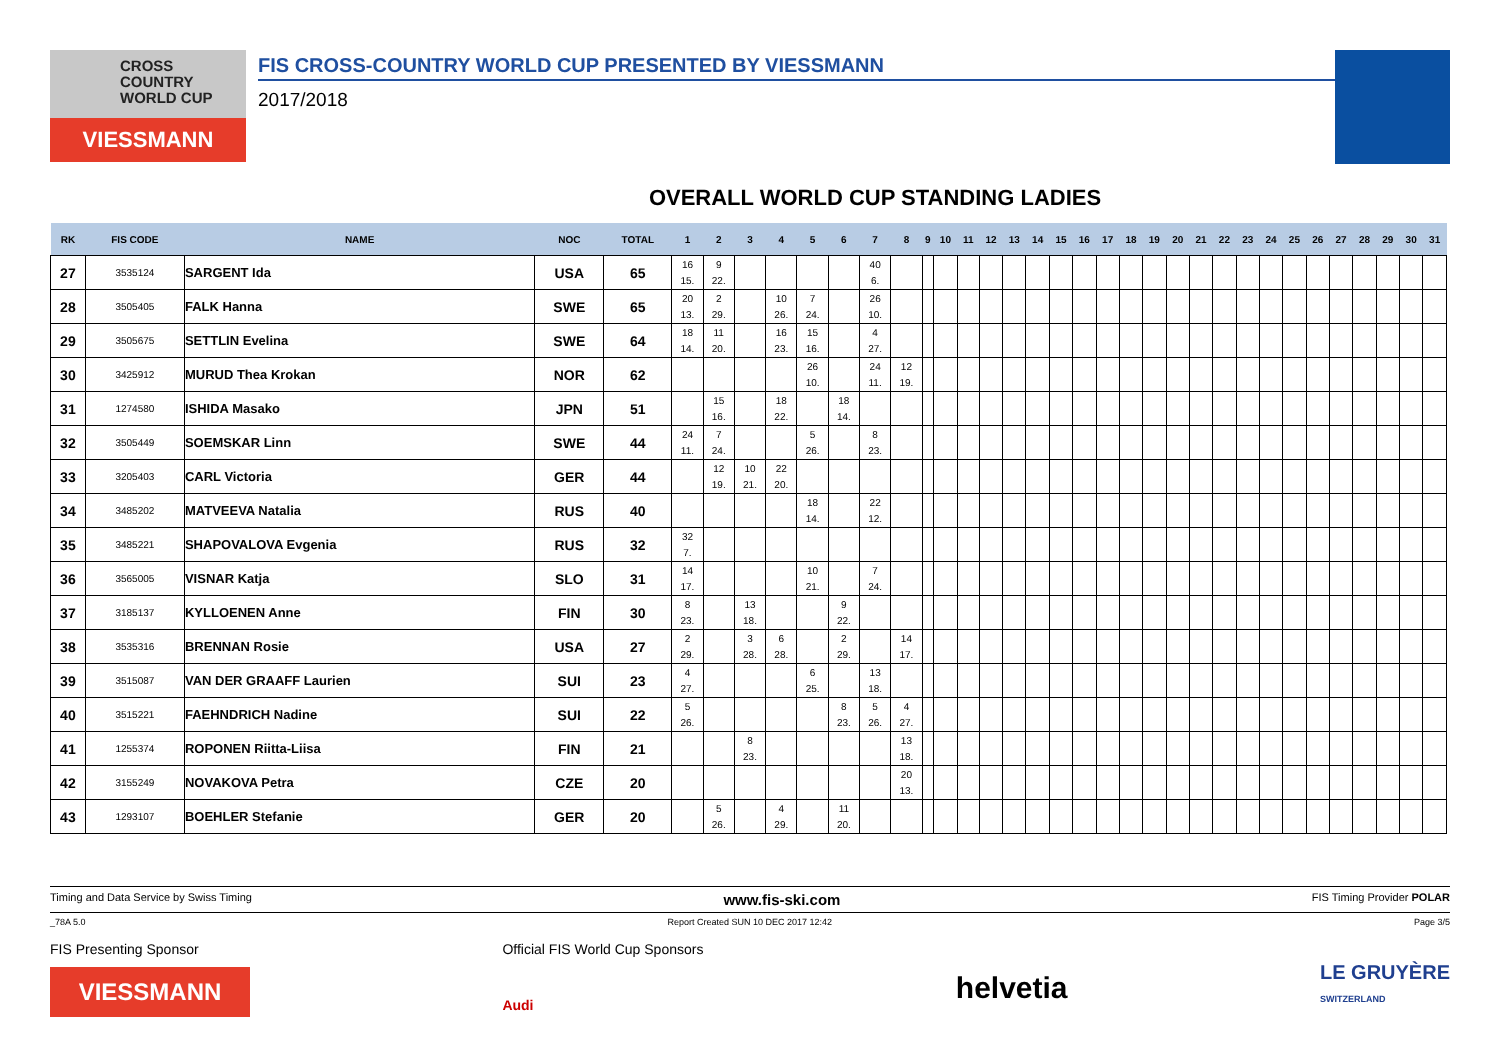CROSS
COUNTRY
WORLD CUP
VIESSMANN
FIS CROSS-COUNTRY WORLD CUP PRESENTED BY VIESSMANN
2017/2018
OVERALL WORLD CUP STANDING LADIES
| RK | FIS CODE | NAME | NOC | TOTAL | 1 | 2 | 3 | 4 | 5 | 6 | 7 | 8 | 9 | 10 | 11 | 12 | 13 | 14 | 15 | 16 | 17 | 18 | 19 | 20 | 21 | 22 | 23 | 24 | 25 | 26 | 27 | 28 | 29 | 30 | 31 |
| --- | --- | --- | --- | --- | --- | --- | --- | --- | --- | --- | --- | --- | --- | --- | --- | --- | --- | --- | --- | --- | --- | --- | --- | --- | --- | --- | --- | --- | --- | --- | --- | --- | --- | --- | --- |
| 27 | 3535124 | SARGENT Ida | USA | 65 | 16 15. | 9 22. | | | | | 40 6. | | | | | | | | | | | | | | | | | | | | | | | | |
| 28 | 3505405 | FALK Hanna | SWE | 65 | 20 13. | 2 29. | | 10 26. | 7 24. | | 26 10. | | | | | | | | | | | | | | | | | | | | | | | | |
| 29 | 3505675 | SETTLIN Evelina | SWE | 64 | 18 14. | 11 20. | | 16 23. | 15 16. | | 4 27. | | | | | | | | | | | | | | | | | | | | | | | | |
| 30 | 3425912 | MURUD Thea Krokan | NOR | 62 | | | | | 26 10. | | 24 11. | 12 19. | | | | | | | | | | | | | | | | | | | | | | | |
| 31 | 1274580 | ISHIDA Masako | JPN | 51 | | 15 16. | | 18 22. | | 18 14. | | | | | | | | | | | | | | | | | | | | | | | | | |
| 32 | 3505449 | SOEMSKAR Linn | SWE | 44 | 24 11. | 7 24. | | | 5 26. | | 8 23. | | | | | | | | | | | | | | | | | | | | | | | | |
| 33 | 3205403 | CARL Victoria | GER | 44 | | 12 19. | 10 21. | 22 20. | | | | | | | | | | | | | | | | | | | | | | | | | | | |
| 34 | 3485202 | MATVEEVA Natalia | RUS | 40 | | | | | 18 14. | | 22 12. | | | | | | | | | | | | | | | | | | | | | | | | |
| 35 | 3485221 | SHAPOVALOVA Evgenia | RUS | 32 | 32 7. | | | | | | | | | | | | | | | | | | | | | | | | | | | | | | |
| 36 | 3565005 | VISNAR Katja | SLO | 31 | 14 17. | | | | 10 21. | | 7 24. | | | | | | | | | | | | | | | | | | | | | | | | |
| 37 | 3185137 | KYLLOENEN Anne | FIN | 30 | 8 23. | | 13 18. | | | 9 22. | | | | | | | | | | | | | | | | | | | | | | | | | |
| 38 | 3535316 | BRENNAN Rosie | USA | 27 | 2 29. | | 3 28. | 6 28. | | 2 29. | | 14 17. | | | | | | | | | | | | | | | | | | | | | | | |
| 39 | 3515087 | VAN DER GRAAFF Laurien | SUI | 23 | 4 27. | | | | 6 25. | | 13 18. | | | | | | | | | | | | | | | | | | | | | | | | |
| 40 | 3515221 | FAEHNDRICH Nadine | SUI | 22 | 5 26. | | | | | 8 23. | 5 26. | 4 27. | | | | | | | | | | | | | | | | | | | | | | | |
| 41 | 1255374 | ROPONEN Riitta-Liisa | FIN | 21 | | | 8 23. | | | | | 13 18. | | | | | | | | | | | | | | | | | | | | | | | |
| 42 | 3155249 | NOVAKOVA Petra | CZE | 20 | | | | | | | | 20 13. | | | | | | | | | | | | | | | | | | | | | | | |
| 43 | 1293107 | BOEHLER Stefanie | GER | 20 | | 5 26. | | 4 29. | | 11 20. | | | | | | | | | | | | | | | | | | | | | | | | | |
Timing and Data Service by Swiss Timing www.fis-ski.com FIS Timing Provider POLAR
_78A 5.0 Report Created SUN 10 DEC 2017 12:42 Page 3/5
FIS Presenting Sponsor
VIESSMANN
Official FIS World Cup Sponsors
Audi
helvetia
LE GRUYÈRE
SWITZERLAND